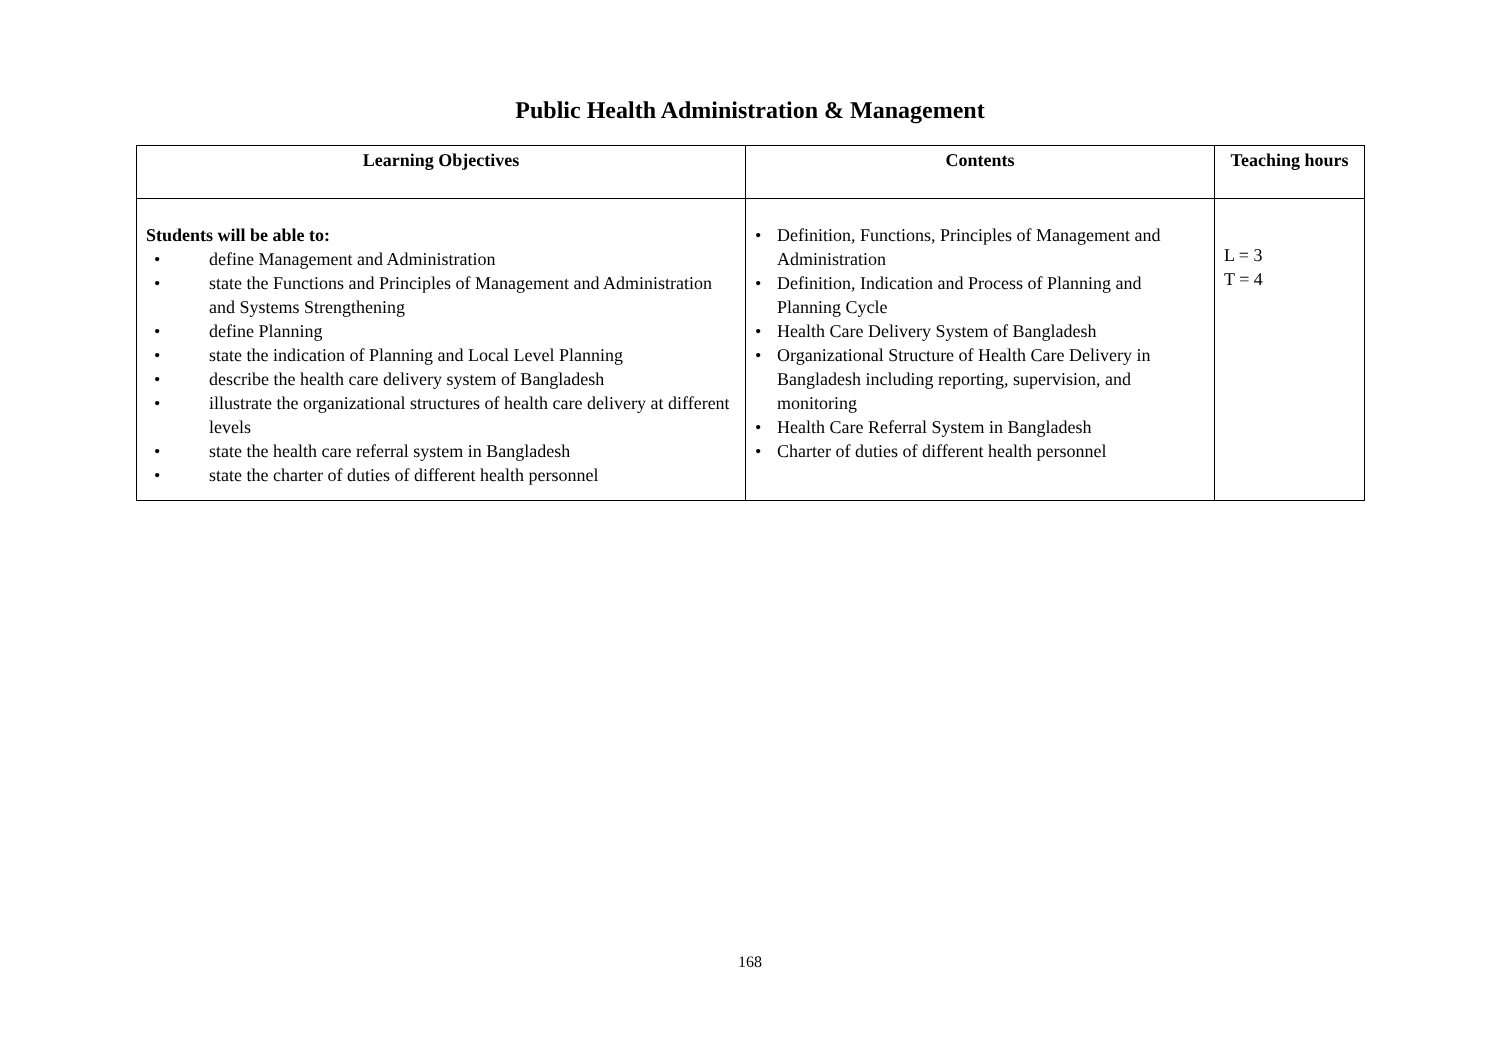Public Health Administration & Management
| Learning Objectives | Contents | Teaching hours |
| --- | --- | --- |
| Students will be able to: • define Management and Administration • state the Functions and Principles of Management and Administration and Systems Strengthening • define Planning • state the indication of Planning and Local Level Planning • describe the health care delivery system of Bangladesh • illustrate the organizational structures of health care delivery at different levels • state the health care referral system in Bangladesh • state the charter of duties of different health personnel | • Definition, Functions, Principles of Management and Administration • Definition, Indication and Process of Planning and Planning Cycle • Health Care Delivery System of Bangladesh • Organizational Structure of Health Care Delivery in Bangladesh including reporting, supervision, and monitoring • Health Care Referral System in Bangladesh • Charter of duties of different health personnel | L = 3 T = 4 |
168